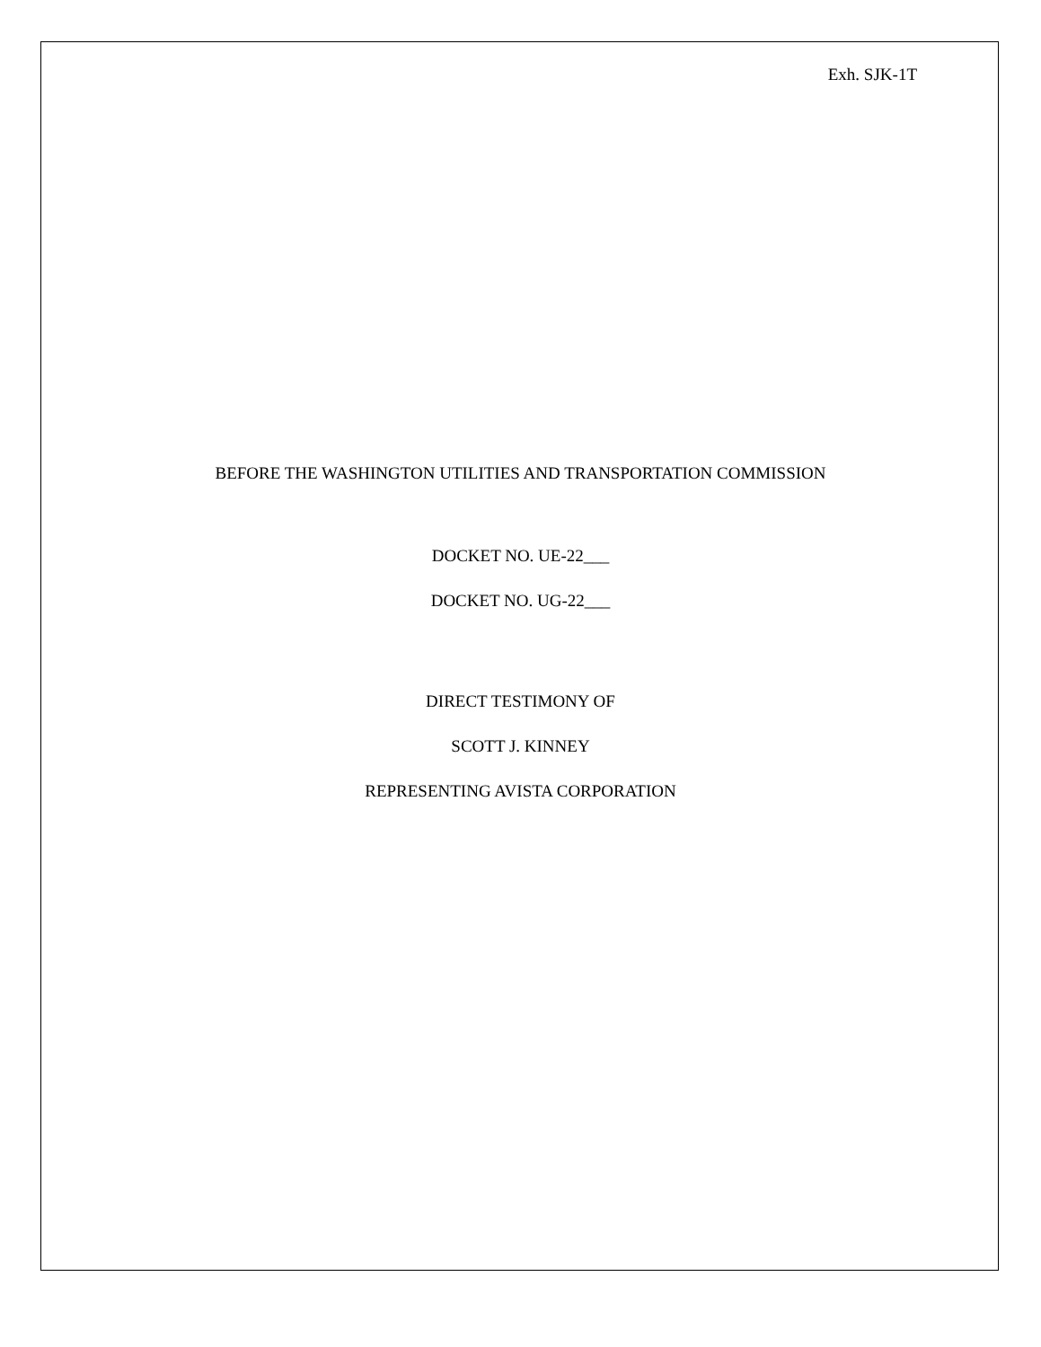Exh. SJK-1T
BEFORE THE WASHINGTON UTILITIES AND TRANSPORTATION COMMISSION
DOCKET NO. UE-22___
DOCKET NO. UG-22___
DIRECT TESTIMONY OF
SCOTT J. KINNEY
REPRESENTING AVISTA CORPORATION